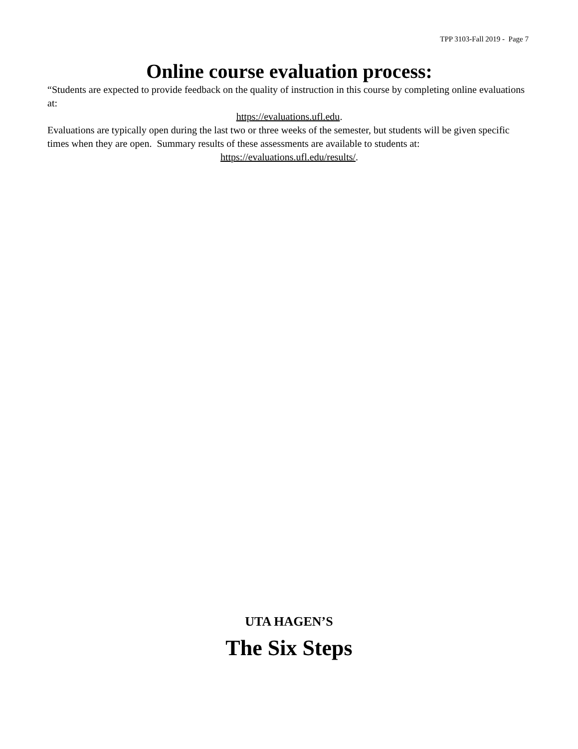TPP 3103-Fall 2019 - Page 7
Online course evaluation process:
“Students are expected to provide feedback on the quality of instruction in this course by completing online evaluations at:
https://evaluations.ufl.edu.
Evaluations are typically open during the last two or three weeks of the semester, but students will be given specific times when they are open. Summary results of these assessments are available to students at:
https://evaluations.ufl.edu/results/.
UTA HAGEN’S
The Six Steps